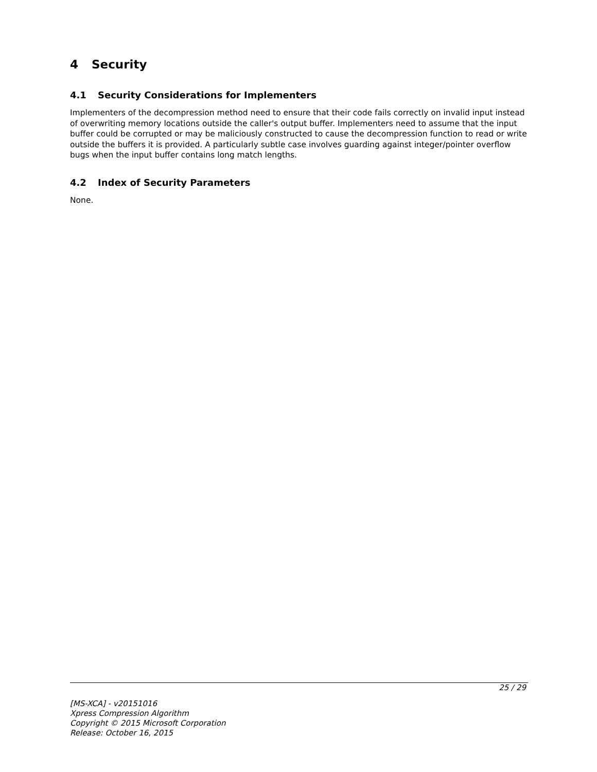4 Security
4.1 Security Considerations for Implementers
Implementers of the decompression method need to ensure that their code fails correctly on invalid input instead of overwriting memory locations outside the caller's output buffer. Implementers need to assume that the input buffer could be corrupted or may be maliciously constructed to cause the decompression function to read or write outside the buffers it is provided. A particularly subtle case involves guarding against integer/pointer overflow bugs when the input buffer contains long match lengths.
4.2 Index of Security Parameters
None.
25 / 29
[MS-XCA] - v20151016
Xpress Compression Algorithm
Copyright © 2015 Microsoft Corporation
Release: October 16, 2015